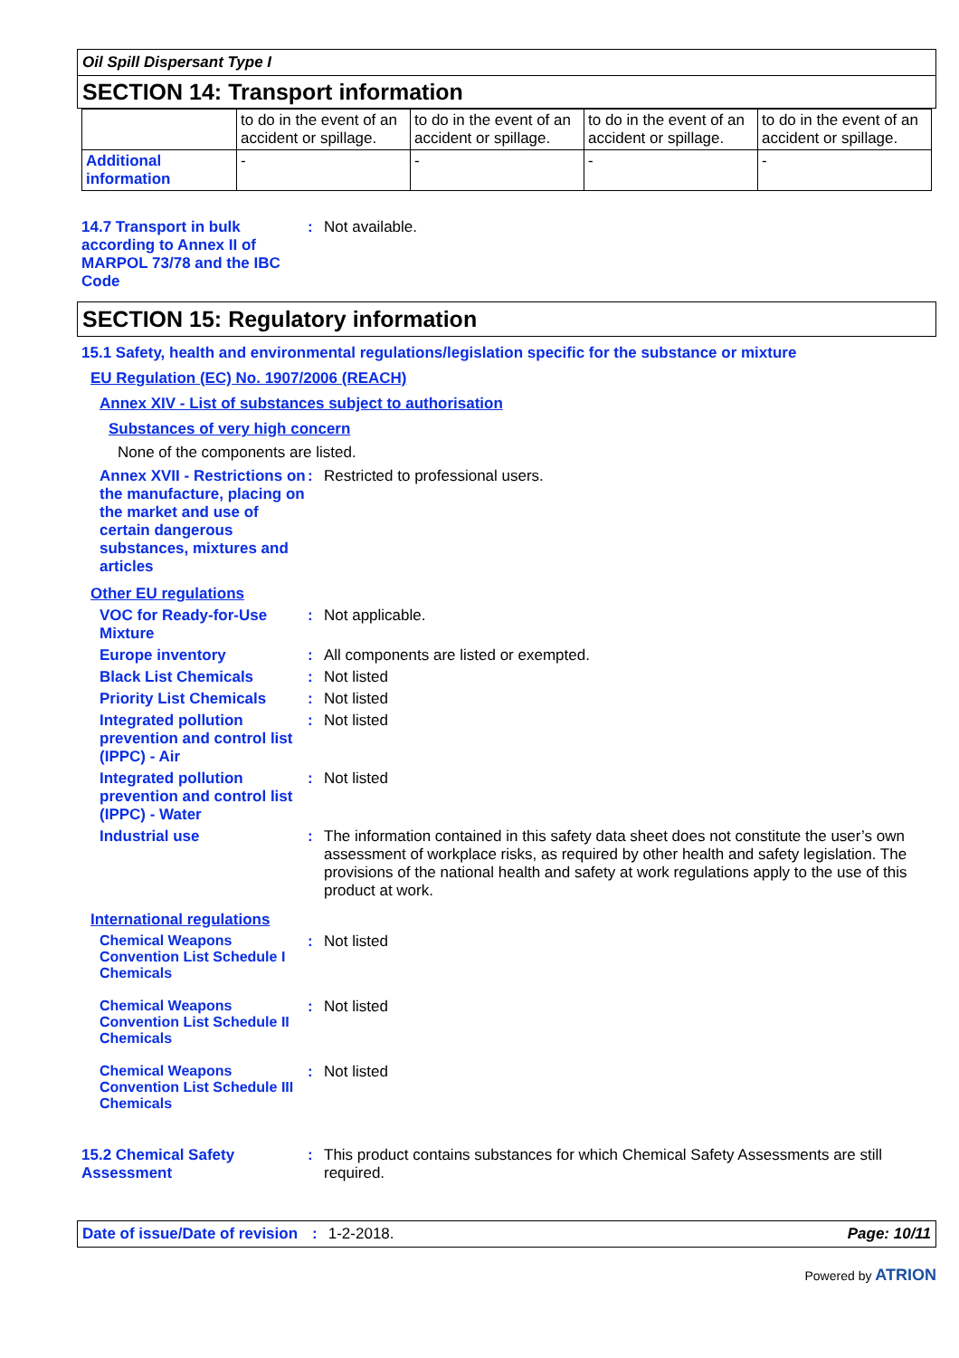Oil Spill Dispersant Type I
SECTION 14: Transport information
| | to do in the event of an accident or spillage. | to do in the event of an accident or spillage. | to do in the event of an accident or spillage. | to do in the event of an accident or spillage. |
| Additional information | - | - | - | - |
14.7 Transport in bulk according to Annex II of MARPOL 73/78 and the IBC Code
: Not available.
SECTION 15: Regulatory information
15.1 Safety, health and environmental regulations/legislation specific for the substance or mixture
EU Regulation (EC) No. 1907/2006 (REACH)
Annex XIV - List of substances subject to authorisation
Substances of very high concern
None of the components are listed.
Annex XVII - Restrictions on the manufacture, placing on the market and use of certain dangerous substances, mixtures and articles
: Restricted to professional users.
Other EU regulations
VOC for Ready-for-Use Mixture
: Not applicable.
Europe inventory : All components are listed or exempted.
Black List Chemicals : Not listed
Priority List Chemicals
: Not listed
Integrated pollution prevention and control list (IPPC) - Air
: Not listed
Integrated pollution prevention and control list (IPPC) - Water
: Not listed
Industrial use : The information contained in this safety data sheet does not constitute the user’s own assessment of workplace risks, as required by other health and safety legislation. The provisions of the national health and safety at work regulations apply to the use of this product at work.
International regulations
Chemical Weapons Convention List Schedule I Chemicals
: Not listed
Chemical Weapons Convention List Schedule II Chemicals
: Not listed
Chemical Weapons Convention List Schedule III Chemicals
: Not listed
15.2 Chemical Safety Assessment
: This product contains substances for which Chemical Safety Assessments are still required.
Date of issue/Date of revision: 1-2-2018. Page: 10/11
Powered by ATRION